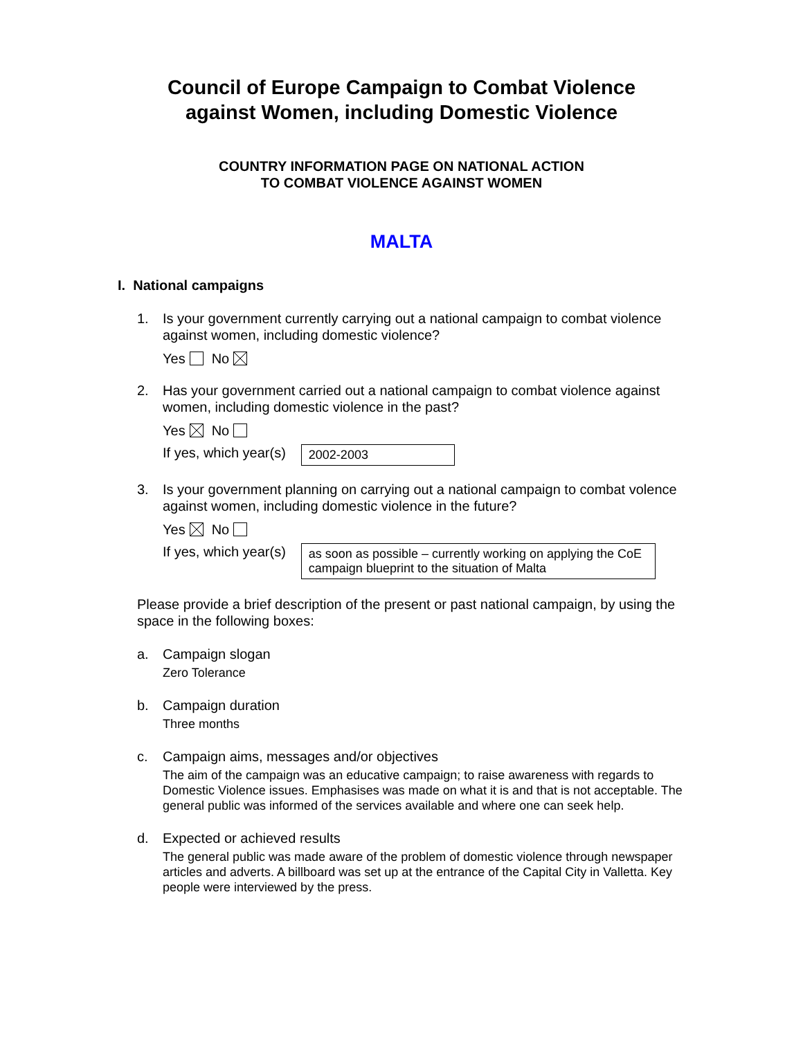Council of Europe Campaign to Combat Violence
against Women, including Domestic Violence
COUNTRY INFORMATION PAGE ON NATIONAL ACTION
TO COMBAT VIOLENCE AGAINST WOMEN
MALTA
I. National campaigns
1. Is your government currently carrying out a national campaign to combat violence against women, including domestic violence?
Yes No
2. Has your government carried out a national campaign to combat violence against women, including domestic violence in the past?
Yes No
If yes, which year(s) 2002-2003
3. Is your government planning on carrying out a national campaign to combat volence against women, including domestic violence in the future?
Yes No
If yes, which year(s) as soon as possible – currently working on applying the CoE campaign blueprint to the situation of Malta
Please provide a brief description of the present or past national campaign, by using the space in the following boxes:
a. Campaign slogan
Zero Tolerance
b. Campaign duration
Three months
c. Campaign aims, messages and/or objectives
The aim of the campaign was an educative campaign; to raise awareness with regards to Domestic Violence issues. Emphasises was made on what it is and that is not acceptable. The general public was informed of the services available and where one can seek help.
d. Expected or achieved results
The general public was made aware of the problem of domestic violence through newspaper articles and adverts. A billboard was set up at the entrance of the Capital City in Valletta. Key people were interviewed by the press.